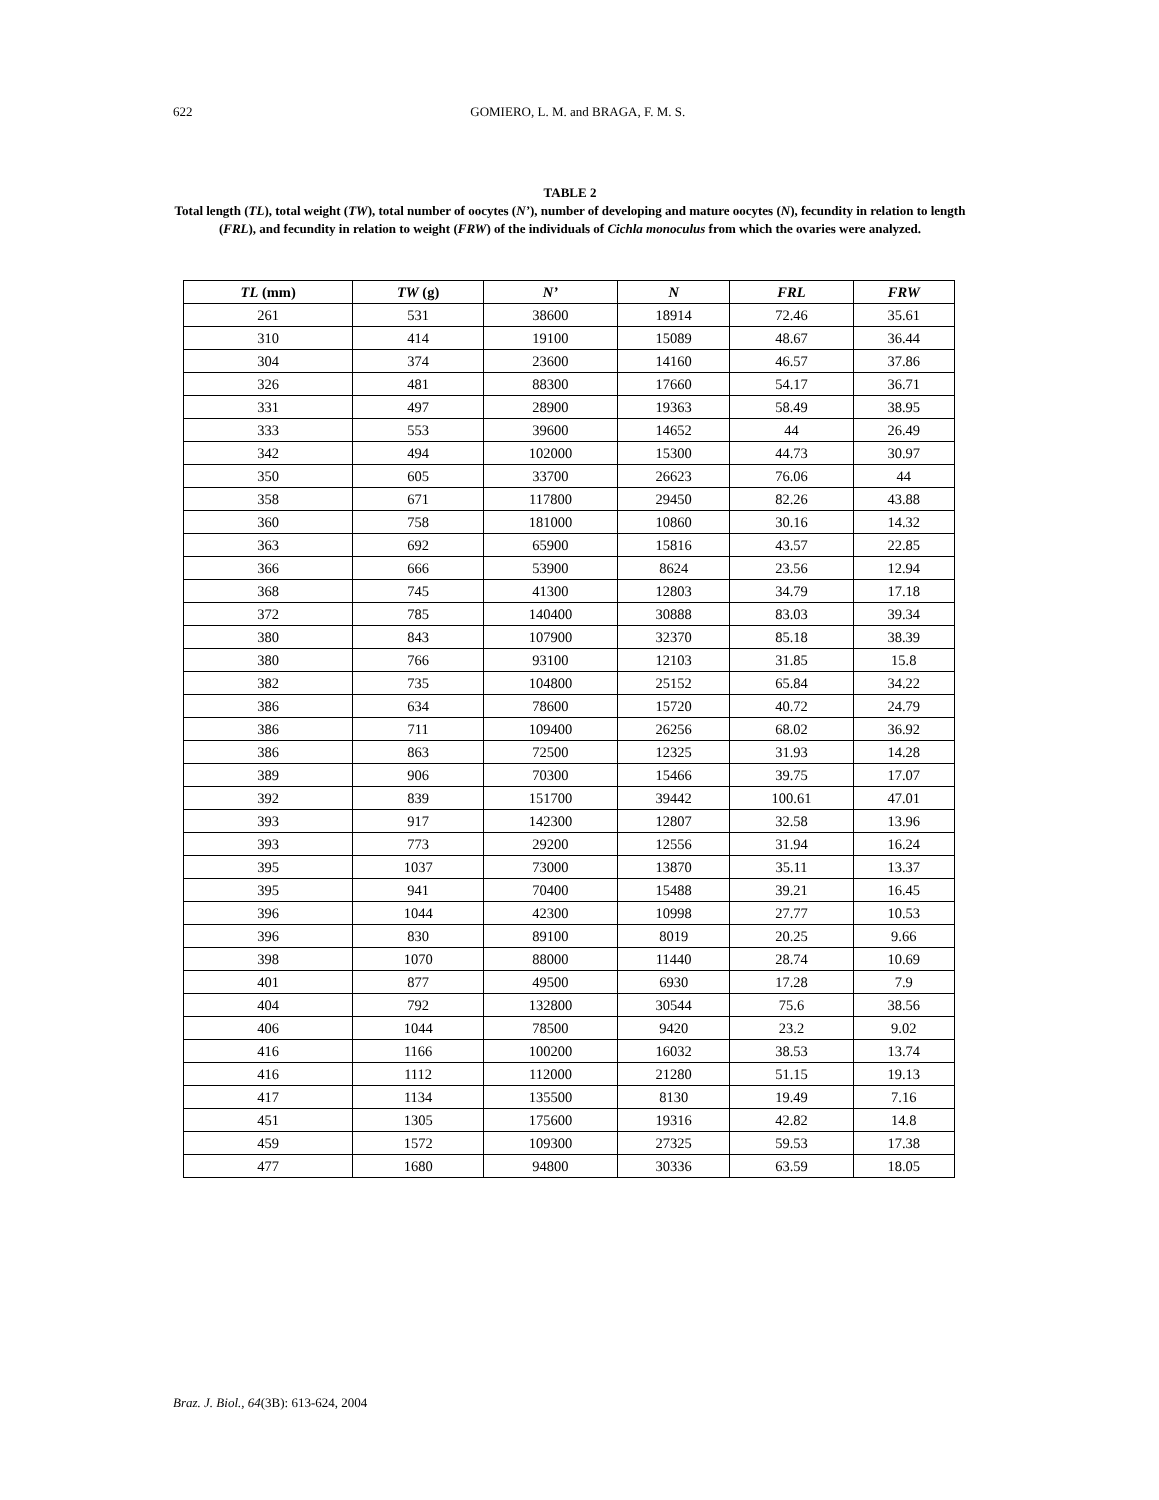622
GOMIERO, L. M. and BRAGA, F. M. S.
TABLE 2
Total length (TL), total weight (TW), total number of oocytes (N’), number of developing and mature oocytes (N), fecundity in relation to length (FRL), and fecundity in relation to weight (FRW) of the individuals of Cichla monoculus from which the ovaries were analyzed.
| TL (mm) | TW (g) | N’ | N | FRL | FRW |
| --- | --- | --- | --- | --- | --- |
| 261 | 531 | 38600 | 18914 | 72.46 | 35.61 |
| 310 | 414 | 19100 | 15089 | 48.67 | 36.44 |
| 304 | 374 | 23600 | 14160 | 46.57 | 37.86 |
| 326 | 481 | 88300 | 17660 | 54.17 | 36.71 |
| 331 | 497 | 28900 | 19363 | 58.49 | 38.95 |
| 333 | 553 | 39600 | 14652 | 44 | 26.49 |
| 342 | 494 | 102000 | 15300 | 44.73 | 30.97 |
| 350 | 605 | 33700 | 26623 | 76.06 | 44 |
| 358 | 671 | 117800 | 29450 | 82.26 | 43.88 |
| 360 | 758 | 181000 | 10860 | 30.16 | 14.32 |
| 363 | 692 | 65900 | 15816 | 43.57 | 22.85 |
| 366 | 666 | 53900 | 8624 | 23.56 | 12.94 |
| 368 | 745 | 41300 | 12803 | 34.79 | 17.18 |
| 372 | 785 | 140400 | 30888 | 83.03 | 39.34 |
| 380 | 843 | 107900 | 32370 | 85.18 | 38.39 |
| 380 | 766 | 93100 | 12103 | 31.85 | 15.8 |
| 382 | 735 | 104800 | 25152 | 65.84 | 34.22 |
| 386 | 634 | 78600 | 15720 | 40.72 | 24.79 |
| 386 | 711 | 109400 | 26256 | 68.02 | 36.92 |
| 386 | 863 | 72500 | 12325 | 31.93 | 14.28 |
| 389 | 906 | 70300 | 15466 | 39.75 | 17.07 |
| 392 | 839 | 151700 | 39442 | 100.61 | 47.01 |
| 393 | 917 | 142300 | 12807 | 32.58 | 13.96 |
| 393 | 773 | 29200 | 12556 | 31.94 | 16.24 |
| 395 | 1037 | 73000 | 13870 | 35.11 | 13.37 |
| 395 | 941 | 70400 | 15488 | 39.21 | 16.45 |
| 396 | 1044 | 42300 | 10998 | 27.77 | 10.53 |
| 396 | 830 | 89100 | 8019 | 20.25 | 9.66 |
| 398 | 1070 | 88000 | 11440 | 28.74 | 10.69 |
| 401 | 877 | 49500 | 6930 | 17.28 | 7.9 |
| 404 | 792 | 132800 | 30544 | 75.6 | 38.56 |
| 406 | 1044 | 78500 | 9420 | 23.2 | 9.02 |
| 416 | 1166 | 100200 | 16032 | 38.53 | 13.74 |
| 416 | 1112 | 112000 | 21280 | 51.15 | 19.13 |
| 417 | 1134 | 135500 | 8130 | 19.49 | 7.16 |
| 451 | 1305 | 175600 | 19316 | 42.82 | 14.8 |
| 459 | 1572 | 109300 | 27325 | 59.53 | 17.38 |
| 477 | 1680 | 94800 | 30336 | 63.59 | 18.05 |
Braz. J. Biol., 64(3B): 613-624, 2004